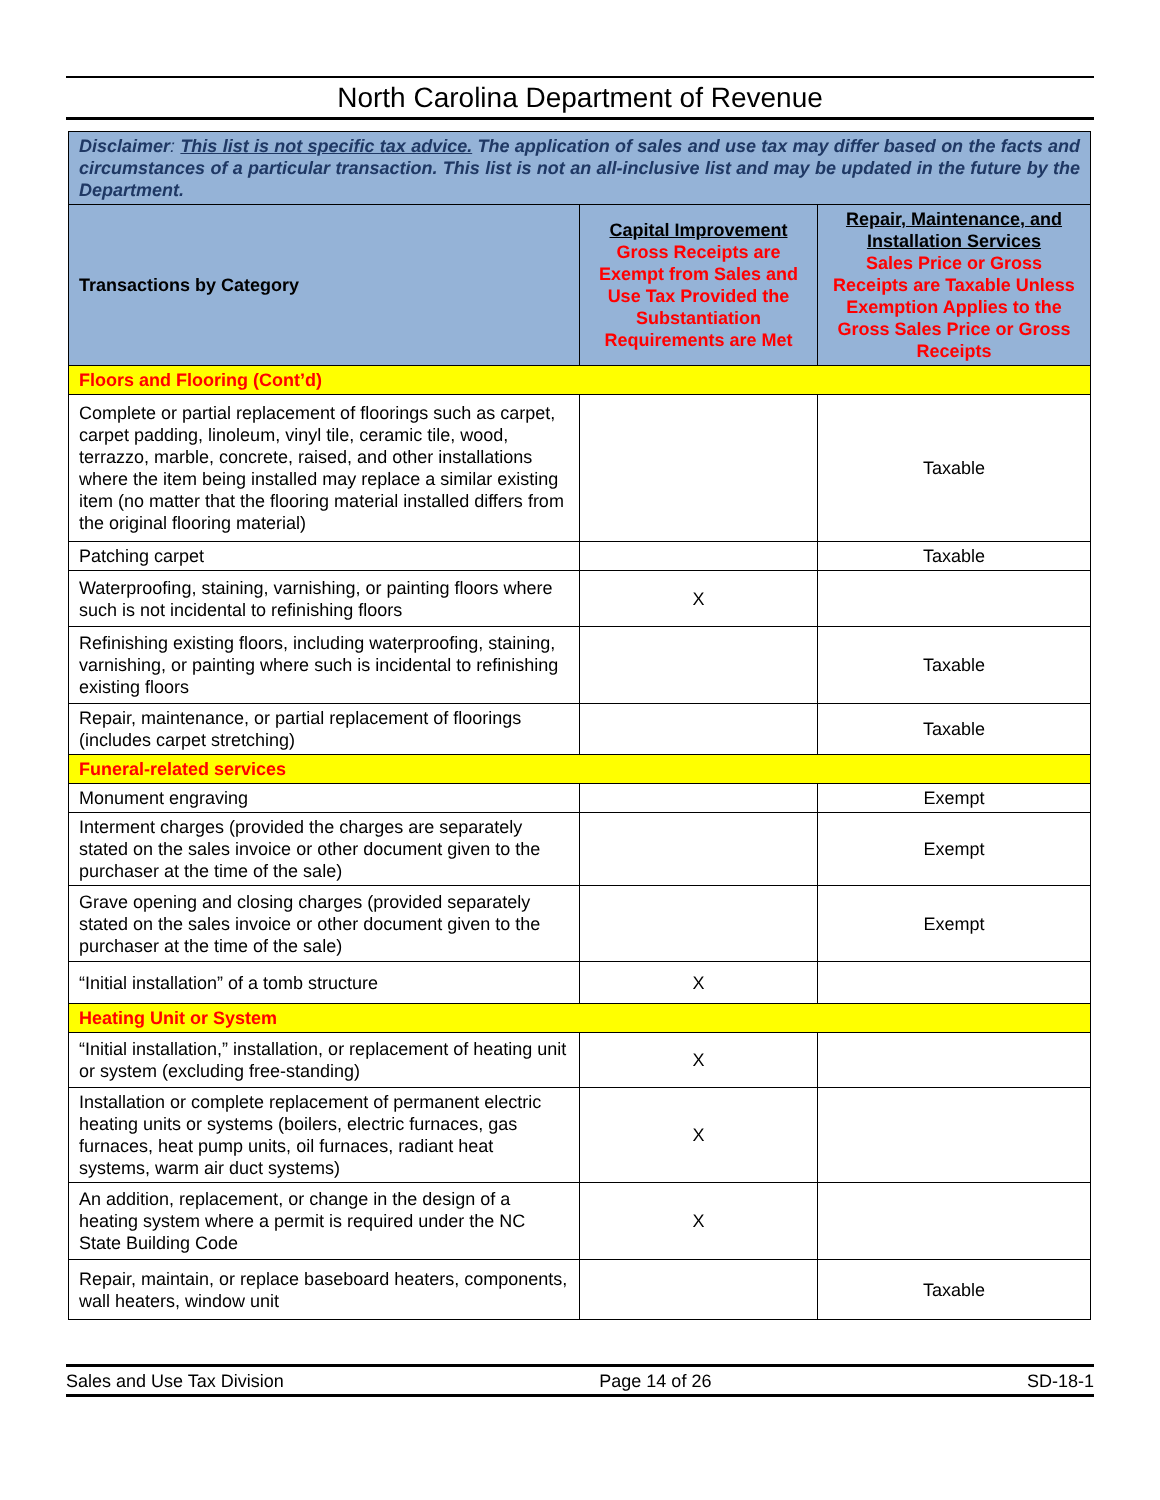North Carolina Department of Revenue
| Disclaimer : This list is not specific tax advice. The application of sales and use tax may differ based on the facts and circumstances of a particular transaction. This list is not an all-inclusive list and may be updated in the future by the Department. | | |
| Transactions by Category | Capital Improvement Gross Receipts are Exempt from Sales and Use Tax Provided the Substantiation Requirements are Met | Repair, Maintenance, and Installation Services Sales Price or Gross Receipts are Taxable Unless Exemption Applies to the Gross Sales Price or Gross Receipts |
| Floors and Flooring (Cont’d) | | |
| Complete or partial replacement of floorings such as carpet, carpet padding, linoleum, vinyl tile, ceramic tile, wood, terrazzo, marble, concrete, raised, and other installations where the item being installed may replace a similar existing item (no matter that the flooring material installed differs from the original flooring material) | | Taxable |
| Patching carpet | | Taxable |
| Waterproofing, staining, varnishing, or painting floors where such is not incidental to refinishing floors | X | |
| Refinishing existing floors, including waterproofing, staining, varnishing, or painting where such is incidental to refinishing existing floors | | Taxable |
| Repair, maintenance, or partial replacement of floorings (includes carpet stretching) | | Taxable |
| Funeral-related services | | |
| Monument engraving | | Exempt |
| Interment charges (provided the charges are separately stated on the sales invoice or other document given to the purchaser at the time of the sale) | | Exempt |
| Grave opening and closing charges (provided separately stated on the sales invoice or other document given to the purchaser at the time of the sale) | | Exempt |
| “Initial installation” of a tomb structure | X | |
| Heating Unit or System | | |
| “Initial installation,” installation, or replacement of heating unit or system (excluding free-standing) | X | |
| Installation or complete replacement of permanent electric heating units or systems (boilers, electric furnaces, gas furnaces, heat pump units, oil furnaces, radiant heat systems, warm air duct systems) | X | |
| An addition, replacement, or change in the design of a heating system where a permit is required under the NC State Building Code | X | |
| Repair, maintain, or replace baseboard heaters, components, wall heaters, window unit | | Taxable |
Sales and Use Tax Division Page 14 of 26 SD-18-1